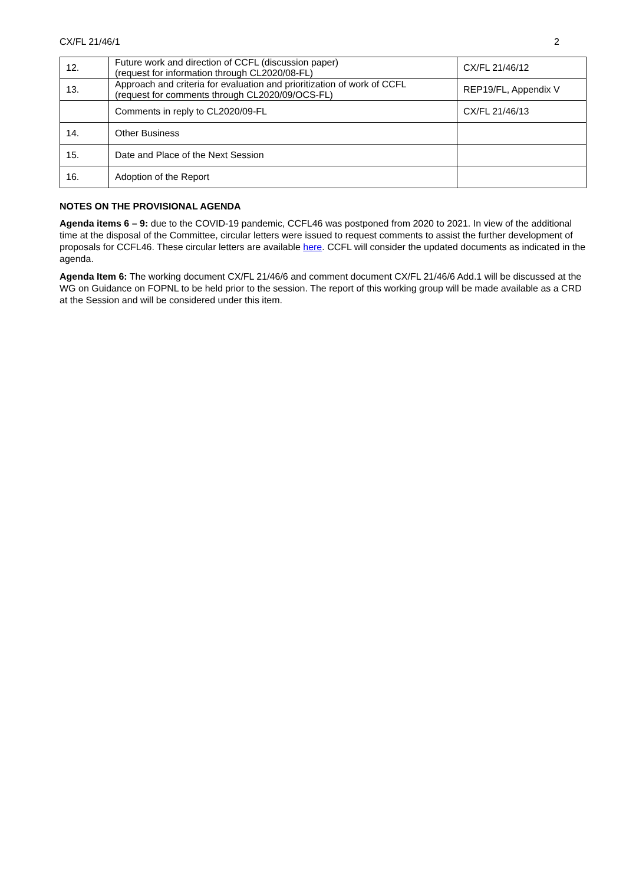CX/FL 21/46/1 2
| 12. | Future work and direction of CCFL (discussion paper) (request for information through CL2020/08-FL) | CX/FL 21/46/12 |
| 13. | Approach and criteria for evaluation and prioritization of work of CCFL (request for comments through CL2020/09/OCS-FL) | REP19/FL, Appendix V |
| | Comments in reply to CL2020/09-FL | CX/FL 21/46/13 |
| 14. | Other Business | |
| 15. | Date and Place of the Next Session | |
| 16. | Adoption of the Report | |
NOTES ON THE PROVISIONAL AGENDA
Agenda items 6 – 9: due to the COVID-19 pandemic, CCFL46 was postponed from 2020 to 2021. In view of the additional time at the disposal of the Committee, circular letters were issued to request comments to assist the further development of proposals for CCFL46. These circular letters are available here. CCFL will consider the updated documents as indicated in the agenda.
Agenda Item 6: The working document CX/FL 21/46/6 and comment document CX/FL 21/46/6 Add.1 will be discussed at the WG on Guidance on FOPNL to be held prior to the session. The report of this working group will be made available as a CRD at the Session and will be considered under this item.